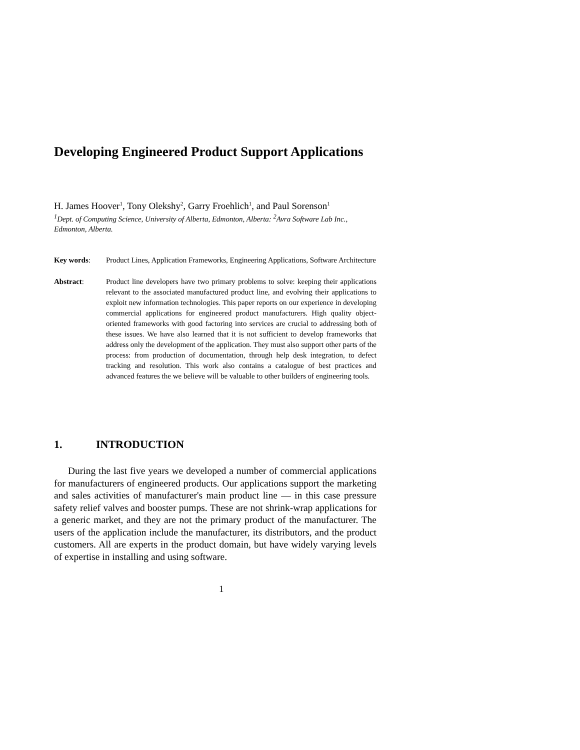Developing Engineered Product Support Applications
H. James Hoover<sup>1</sup>, Tony Olekshy<sup>2</sup>, Garry Froehlich<sup>1</sup>, and Paul Sorenson<sup>1</sup>
<sup>1</sup> Dept. of Computing Science, University of Alberta, Edmonton, Alberta: <sup>2</sup>Avra Software Lab Inc., Edmonton, Alberta.
Key words: Product Lines, Application Frameworks, Engineering Applications, Software Architecture
Abstract: Product line developers have two primary problems to solve: keeping their applications relevant to the associated manufactured product line, and evolving their applications to exploit new information technologies. This paper reports on our experience in developing commercial applications for engineered product manufacturers. High quality object-oriented frameworks with good factoring into services are crucial to addressing both of these issues. We have also learned that it is not sufficient to develop frameworks that address only the development of the application. They must also support other parts of the process: from production of documentation, through help desk integration, to defect tracking and resolution. This work also contains a catalogue of best practices and advanced features the we believe will be valuable to other builders of engineering tools.
1. INTRODUCTION
During the last five years we developed a number of commercial applications for manufacturers of engineered products. Our applications support the marketing and sales activities of manufacturer's main product line — in this case pressure safety relief valves and booster pumps. These are not shrink-wrap applications for a generic market, and they are not the primary product of the manufacturer. The users of the application include the manufacturer, its distributors, and the product customers. All are experts in the product domain, but have widely varying levels of expertise in installing and using software.
1